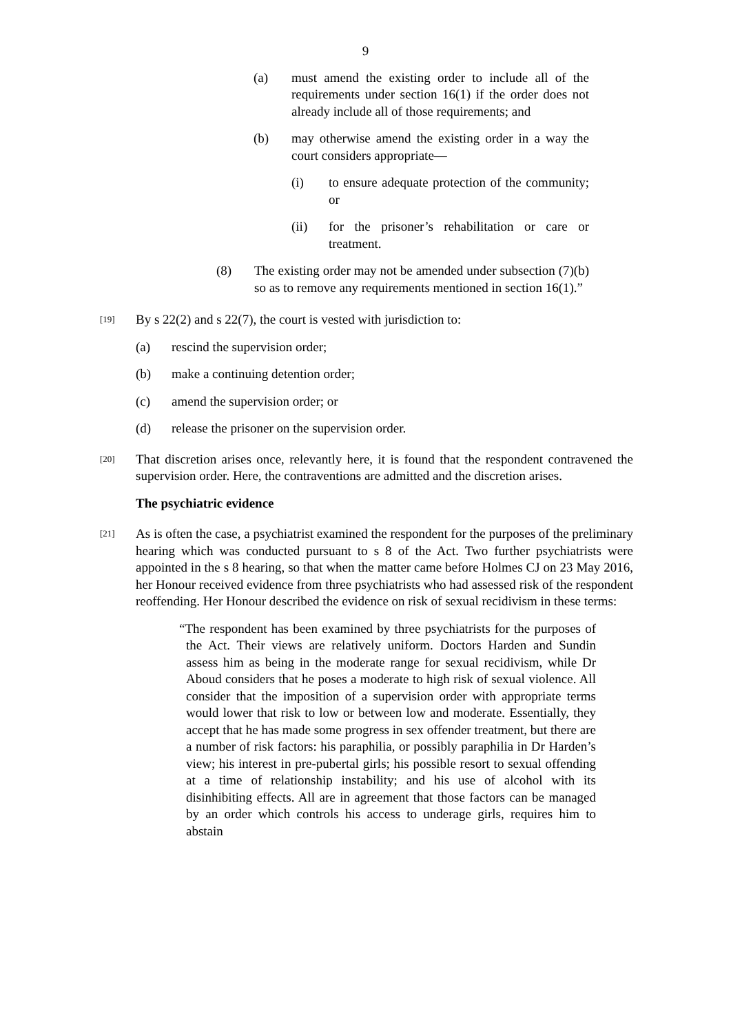9
(a) must amend the existing order to include all of the requirements under section 16(1) if the order does not already include all of those requirements; and
(b) may otherwise amend the existing order in a way the court considers appropriate—
(i) to ensure adequate protection of the community; or
(ii) for the prisoner’s rehabilitation or care or treatment.
(8) The existing order may not be amended under subsection (7)(b) so as to remove any requirements mentioned in section 16(1).”
[19]
By s 22(2) and s 22(7), the court is vested with jurisdiction to:
(a) rescind the supervision order;
(b) make a continuing detention order;
(c) amend the supervision order; or
(d) release the prisoner on the supervision order.
[20]
That discretion arises once, relevantly here, it is found that the respondent contravened the supervision order. Here, the contraventions are admitted and the discretion arises.
The psychiatric evidence
[21]
As is often the case, a psychiatrist examined the respondent for the purposes of the preliminary hearing which was conducted pursuant to s 8 of the Act. Two further psychiatrists were appointed in the s 8 hearing, so that when the matter came before Holmes CJ on 23 May 2016, her Honour received evidence from three psychiatrists who had assessed risk of the respondent reoffending. Her Honour described the evidence on risk of sexual recidivism in these terms:
“The respondent has been examined by three psychiatrists for the purposes of the Act. Their views are relatively uniform. Doctors Harden and Sundin assess him as being in the moderate range for sexual recidivism, while Dr Aboud considers that he poses a moderate to high risk of sexual violence. All consider that the imposition of a supervision order with appropriate terms would lower that risk to low or between low and moderate. Essentially, they accept that he has made some progress in sex offender treatment, but there are a number of risk factors: his paraphilia, or possibly paraphilia in Dr Harden’s view; his interest in pre-pubertal girls; his possible resort to sexual offending at a time of relationship instability; and his use of alcohol with its disinhibiting effects. All are in agreement that those factors can be managed by an order which controls his access to underage girls, requires him to abstain